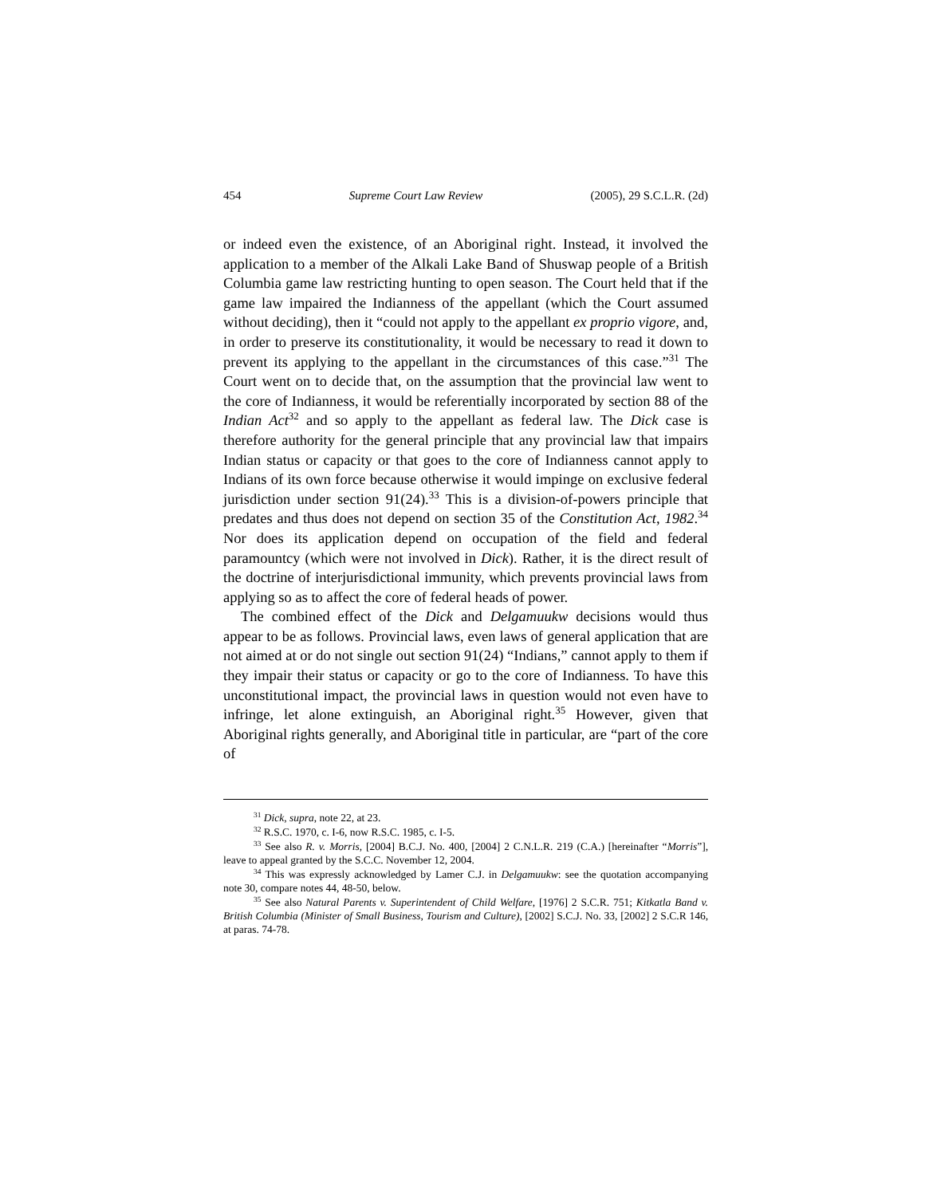454 Supreme Court Law Review (2005), 29 S.C.L.R. (2d)
or indeed even the existence, of an Aboriginal right. Instead, it involved the application to a member of the Alkali Lake Band of Shuswap people of a British Columbia game law restricting hunting to open season. The Court held that if the game law impaired the Indianness of the appellant (which the Court assumed without deciding), then it “could not apply to the appellant ex proprio vigore, and, in order to preserve its constitutionality, it would be necessary to read it down to prevent its applying to the appellant in the circumstances of this case.”<sup>31</sup> The Court went on to decide that, on the assumption that the provincial law went to the core of Indianness, it would be referentially incorporated by section 88 of the Indian Act<sup>32</sup> and so apply to the appellant as federal law. The Dick case is therefore authority for the general principle that any provincial law that impairs Indian status or capacity or that goes to the core of Indianness cannot apply to Indians of its own force because otherwise it would impinge on exclusive federal jurisdiction under section 91(24).<sup>33</sup> This is a division-of-powers principle that predates and thus does not depend on section 35 of the Constitution Act, 1982.<sup>34</sup> Nor does its application depend on occupation of the field and federal paramountcy (which were not involved in Dick). Rather, it is the direct result of the doctrine of interjurisdictional immunity, which prevents provincial laws from applying so as to affect the core of federal heads of power.
The combined effect of the Dick and Delgamuukw decisions would thus appear to be as follows. Provincial laws, even laws of general application that are not aimed at or do not single out section 91(24) “Indians,” cannot apply to them if they impair their status or capacity or go to the core of Indianness. To have this unconstitutional impact, the provincial laws in question would not even have to infringe, let alone extinguish, an Aboriginal right.<sup>35</sup> However, given that Aboriginal rights generally, and Aboriginal title in particular, are “part of the core of
<sup>31</sup> Dick, supra, note 22, at 23.
<sup>32</sup> R.S.C. 1970, c. I-6, now R.S.C. 1985, c. I-5.
<sup>33</sup> See also R. v. Morris, [2004] B.C.J. No. 400, [2004] 2 C.N.L.R. 219 (C.A.) [hereinafter “Morris”], leave to appeal granted by the S.C.C. November 12, 2004.
<sup>34</sup> This was expressly acknowledged by Lamer C.J. in Delgamuukw: see the quotation accompanying note 30, compare notes 44, 48-50, below.
<sup>35</sup> See also Natural Parents v. Superintendent of Child Welfare, [1976] 2 S.C.R. 751; Kitkatla Band v. British Columbia (Minister of Small Business, Tourism and Culture), [2002] S.C.J. No. 33, [2002] 2 S.C.R 146, at paras. 74-78.